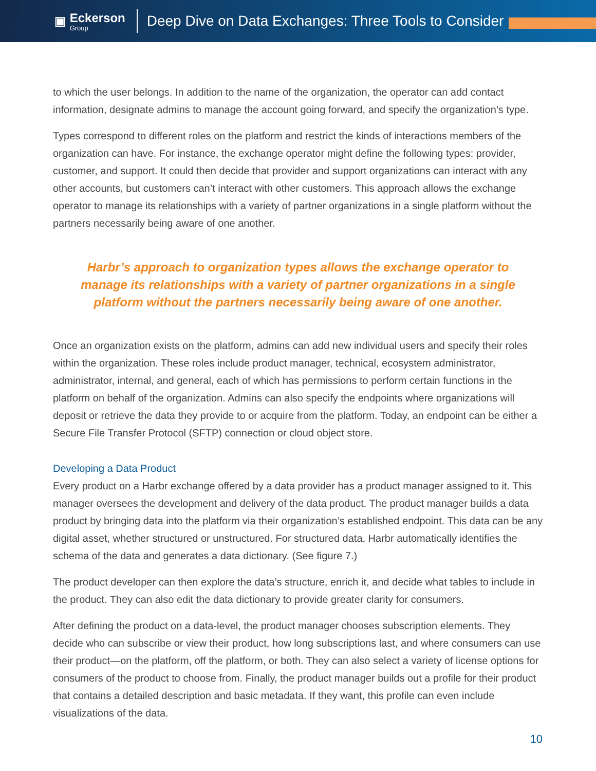▣ Eckerson
Group
Deep Dive on Data Exchanges: Three Tools to Consider
to which the user belongs. In addition to the name of the organization, the operator can add contact information, designate admins to manage the account going forward, and specify the organization’s type.
Types correspond to different roles on the platform and restrict the kinds of interactions members of the organization can have. For instance, the exchange operator might define the following types: provider, customer, and support. It could then decide that provider and support organizations can interact with any other accounts, but customers can’t interact with other customers. This approach allows the exchange operator to manage its relationships with a variety of partner organizations in a single platform without the partners necessarily being aware of one another.
Harbr’s approach to organization types allows the exchange operator to manage its relationships with a variety of partner organizations in a single platform without the partners necessarily being aware of one another.
Once an organization exists on the platform, admins can add new individual users and specify their roles within the organization. These roles include product manager, technical, ecosystem administrator, administrator, internal, and general, each of which has permissions to perform certain functions in the platform on behalf of the organization. Admins can also specify the endpoints where organizations will deposit or retrieve the data they provide to or acquire from the platform. Today, an endpoint can be either a Secure File Transfer Protocol (SFTP) connection or cloud object store.
Developing a Data Product
Every product on a Harbr exchange offered by a data provider has a product manager assigned to it. This manager oversees the development and delivery of the data product. The product manager builds a data product by bringing data into the platform via their organization’s established endpoint. This data can be any digital asset, whether structured or unstructured. For structured data, Harbr automatically identifies the schema of the data and generates a data dictionary. (See figure 7.)
The product developer can then explore the data’s structure, enrich it, and decide what tables to include in the product. They can also edit the data dictionary to provide greater clarity for consumers.
After defining the product on a data-level, the product manager chooses subscription elements. They decide who can subscribe or view their product, how long subscriptions last, and where consumers can use their product—on the platform, off the platform, or both. They can also select a variety of license options for consumers of the product to choose from. Finally, the product manager builds out a profile for their product that contains a detailed description and basic metadata. If they want, this profile can even include visualizations of the data.
10